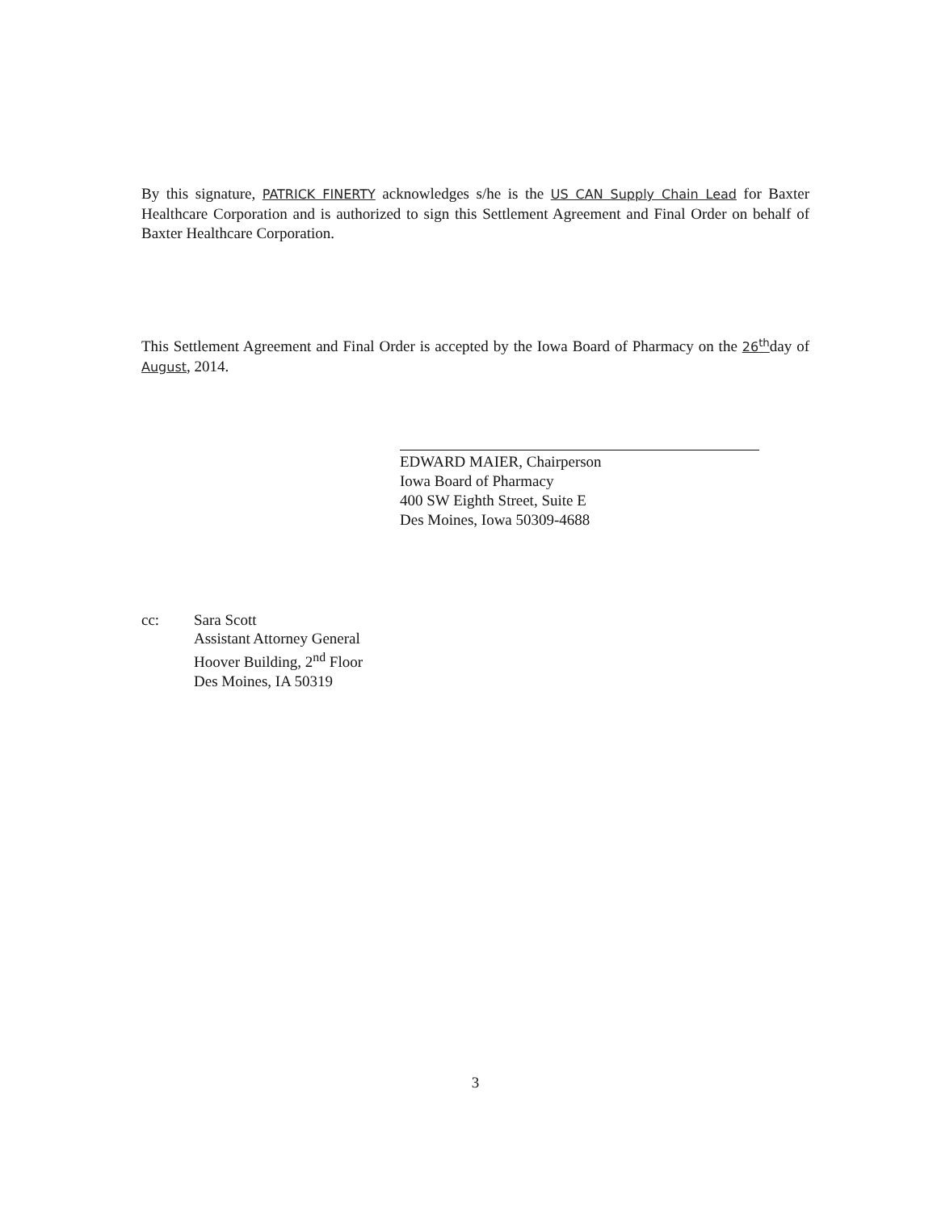By this signature, PATRICK FINERTY acknowledges s/he is the US CAN Supply Chain Lead for Baxter Healthcare Corporation and is authorized to sign this Settlement Agreement and Final Order on behalf of Baxter Healthcare Corporation.
This Settlement Agreement and Final Order is accepted by the Iowa Board of Pharmacy on the 26<sup>th</sup>day of August, 2014.
EDWARD MAIER, Chairperson
Iowa Board of Pharmacy
400 SW Eighth Street, Suite E
Des Moines, Iowa 50309-4688
cc: Sara Scott
Assistant Attorney General
Hoover Building, 2<sup>nd</sup> Floor
Des Moines, IA 50319
3